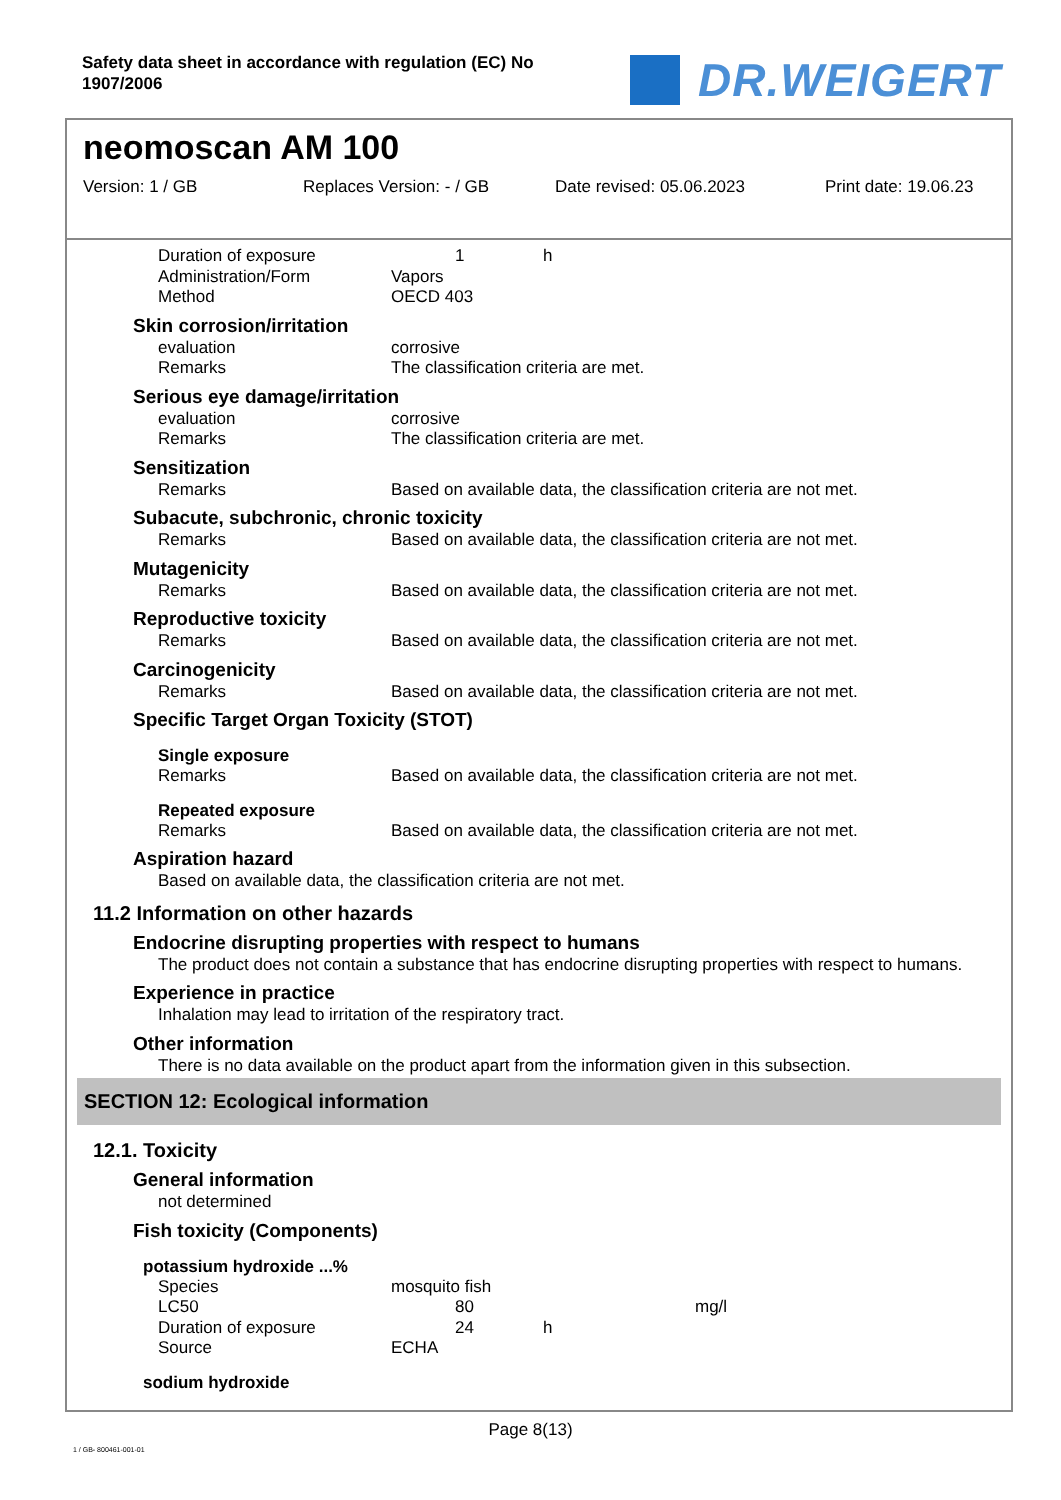Safety data sheet in accordance with regulation (EC) No
1907/2006
DR.WEIGERT
neomoscan AM 100
Version: 1 / GB Replaces Version: - / GB Date revised: 05.06.2023 Print date: 19.06.23
Duration of exposure 1 h
Administration/Form Vapors
Method OECD 403
Skin corrosion/irritation
evaluation corrosive
Remarks The classification criteria are met.
Serious eye damage/irritation
evaluation corrosive
Remarks The classification criteria are met.
Sensitization
Remarks Based on available data, the classification criteria are not met.
Subacute, subchronic, chronic toxicity
Remarks Based on available data, the classification criteria are not met.
Mutagenicity
Remarks Based on available data, the classification criteria are not met.
Reproductive toxicity
Remarks Based on available data, the classification criteria are not met.
Carcinogenicity
Remarks Based on available data, the classification criteria are not met.
Specific Target Organ Toxicity (STOT)
Single exposure
Remarks Based on available data, the classification criteria are not met.
Repeated exposure
Remarks Based on available data, the classification criteria are not met.
Aspiration hazard
Based on available data, the classification criteria are not met.
11.2 Information on other hazards
Endocrine disrupting properties with respect to humans
The product does not contain a substance that has endocrine disrupting properties with respect to humans.
Experience in practice
Inhalation may lead to irritation of the respiratory tract.
Other information
There is no data available on the product apart from the information given in this subsection.
SECTION 12: Ecological information
12.1. Toxicity
General information
not determined
Fish toxicity (Components)
potassium hydroxide ...%
Species mosquito fish
LC50 80 mg/l
Duration of exposure 24 h
Source ECHA
sodium hydroxide
Page 8(13)
1 / GB- 800461-001-01